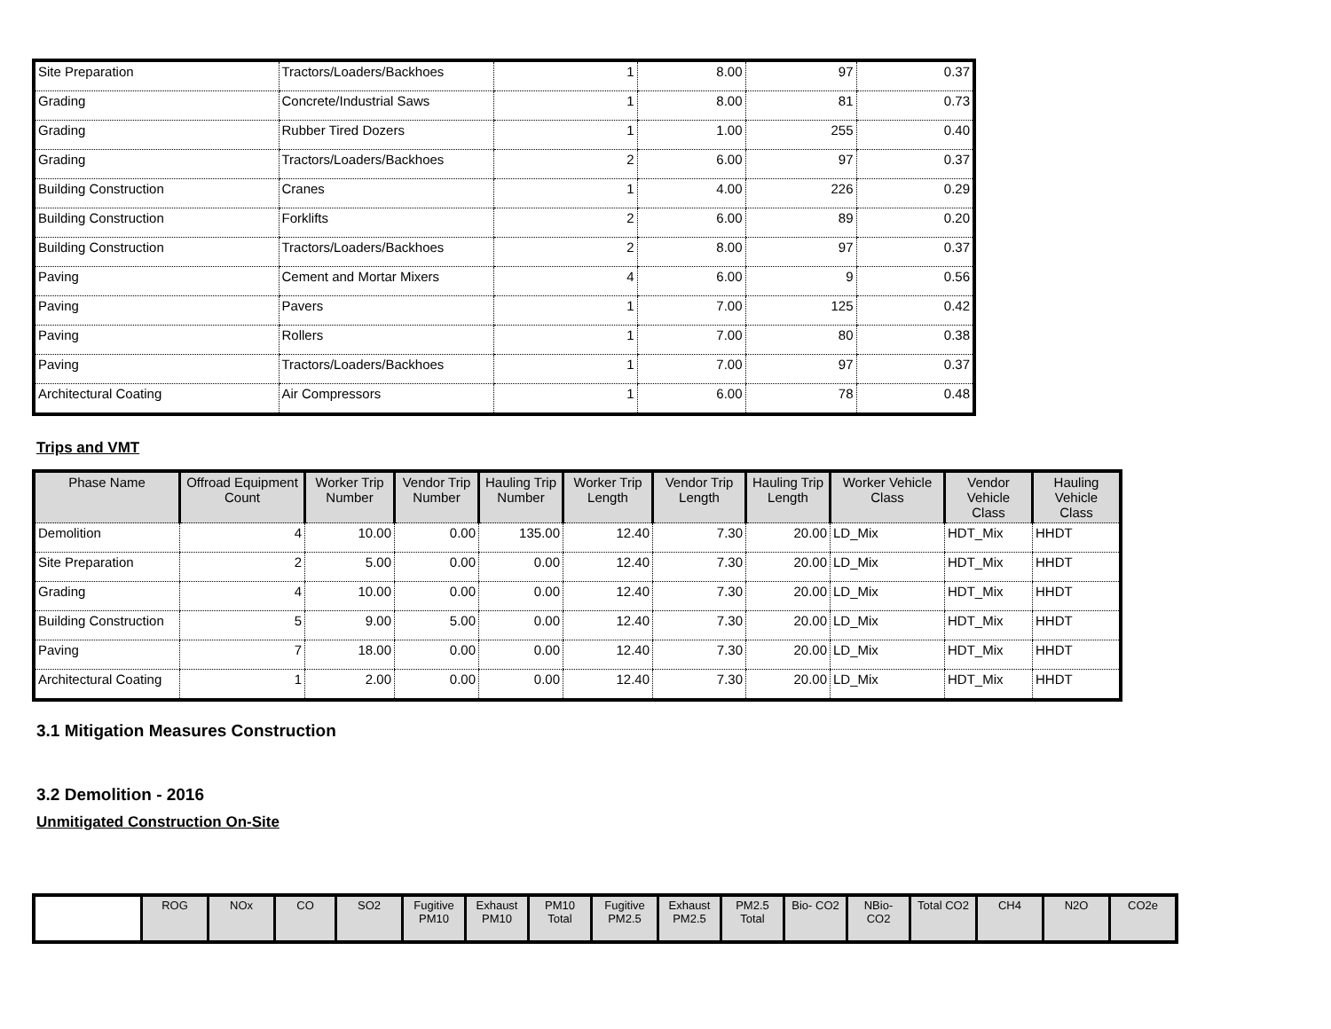| Site Preparation | Tractors/Loaders/Backhoes | 1 | 8.00 | 97 | 0.37 |
| Grading | Concrete/Industrial Saws | 1 | 8.00 | 81 | 0.73 |
| Grading | Rubber Tired Dozers | 1 | 1.00 | 255 | 0.40 |
| Grading | Tractors/Loaders/Backhoes | 2 | 6.00 | 97 | 0.37 |
| Building Construction | Cranes | 1 | 4.00 | 226 | 0.29 |
| Building Construction | Forklifts | 2 | 6.00 | 89 | 0.20 |
| Building Construction | Tractors/Loaders/Backhoes | 2 | 8.00 | 97 | 0.37 |
| Paving | Cement and Mortar Mixers | 4 | 6.00 | 9 | 0.56 |
| Paving | Pavers | 1 | 7.00 | 125 | 0.42 |
| Paving | Rollers | 1 | 7.00 | 80 | 0.38 |
| Paving | Tractors/Loaders/Backhoes | 1 | 7.00 | 97 | 0.37 |
| Architectural Coating | Air Compressors | 1 | 6.00 | 78 | 0.48 |
Trips and VMT
| Phase Name | Offroad Equipment Count | Worker Trip Number | Vendor Trip Number | Hauling Trip Number | Worker Trip Length | Vendor Trip Length | Hauling Trip Length | Worker Vehicle Class | Vendor Vehicle Class | Hauling Vehicle Class |
| --- | --- | --- | --- | --- | --- | --- | --- | --- | --- | --- |
| Demolition | 4 | 10.00 | 0.00 | 135.00 | 12.40 | 7.30 | 20.00 | LD_Mix | HDT_Mix | HHDT |
| Site Preparation | 2 | 5.00 | 0.00 | 0.00 | 12.40 | 7.30 | 20.00 | LD_Mix | HDT_Mix | HHDT |
| Grading | 4 | 10.00 | 0.00 | 0.00 | 12.40 | 7.30 | 20.00 | LD_Mix | HDT_Mix | HHDT |
| Building Construction | 5 | 9.00 | 5.00 | 0.00 | 12.40 | 7.30 | 20.00 | LD_Mix | HDT_Mix | HHDT |
| Paving | 7 | 18.00 | 0.00 | 0.00 | 12.40 | 7.30 | 20.00 | LD_Mix | HDT_Mix | HHDT |
| Architectural Coating | 1 | 2.00 | 0.00 | 0.00 | 12.40 | 7.30 | 20.00 | LD_Mix | HDT_Mix | HHDT |
3.1 Mitigation Measures Construction
3.2 Demolition - 2016
Unmitigated Construction On-Site
| | ROG | NOx | CO | SO2 | Fugitive PM10 | Exhaust PM10 | PM10 Total | Fugitive PM2.5 | Exhaust PM2.5 | PM2.5 Total | Bio- CO2 | NBio- CO2 | Total CO2 | CH4 | N2O | CO2e |
| --- | --- | --- | --- | --- | --- | --- | --- | --- | --- | --- | --- | --- | --- | --- | --- | --- |